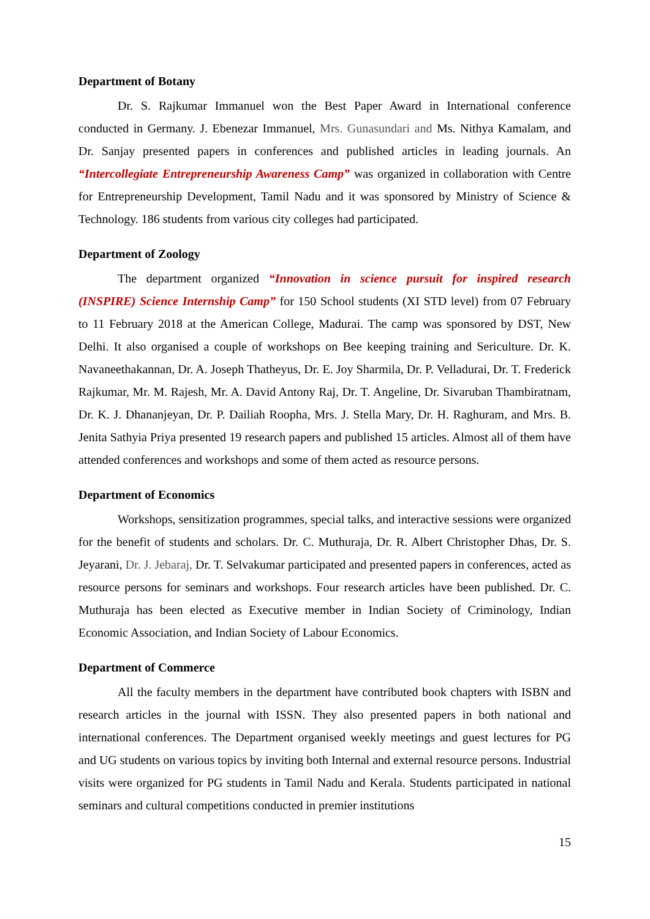Department of Botany
Dr. S. Rajkumar Immanuel won the Best Paper Award in International conference conducted in Germany. J. Ebenezar Immanuel, Mrs. Gunasundari and Ms. Nithya Kamalam, and Dr. Sanjay presented papers in conferences and published articles in leading journals. An “Intercollegiate Entrepreneurship Awareness Camp” was organized in collaboration with Centre for Entrepreneurship Development, Tamil Nadu and it was sponsored by Ministry of Science & Technology. 186 students from various city colleges had participated.
Department of Zoology
The department organized “Innovation in science pursuit for inspired research (INSPIRE) Science Internship Camp” for 150 School students (XI STD level) from 07 February to 11 February 2018 at the American College, Madurai. The camp was sponsored by DST, New Delhi. It also organised a couple of workshops on Bee keeping training and Sericulture. Dr. K. Navaneethakannan, Dr. A. Joseph Thatheyus, Dr. E. Joy Sharmila, Dr. P. Velladurai, Dr. T. Frederick Rajkumar, Mr. M. Rajesh, Mr. A. David Antony Raj, Dr. T. Angeline, Dr. Sivaruban Thambiratnam, Dr. K. J. Dhananjeyan, Dr. P. Dailiah Roopha, Mrs. J. Stella Mary, Dr. H. Raghuram, and Mrs. B. Jenita Sathyia Priya presented 19 research papers and published 15 articles. Almost all of them have attended conferences and workshops and some of them acted as resource persons.
Department of Economics
Workshops, sensitization programmes, special talks, and interactive sessions were organized for the benefit of students and scholars. Dr. C. Muthuraja, Dr. R. Albert Christopher Dhas, Dr. S. Jeyarani, Dr. J. Jebaraj, Dr. T. Selvakumar participated and presented papers in conferences, acted as resource persons for seminars and workshops. Four research articles have been published. Dr. C. Muthuraja has been elected as Executive member in Indian Society of Criminology, Indian Economic Association, and Indian Society of Labour Economics.
Department of Commerce
All the faculty members in the department have contributed book chapters with ISBN and research articles in the journal with ISSN. They also presented papers in both national and international conferences. The Department organised weekly meetings and guest lectures for PG and UG students on various topics by inviting both Internal and external resource persons. Industrial visits were organized for PG students in Tamil Nadu and Kerala. Students participated in national seminars and cultural competitions conducted in premier institutions
15